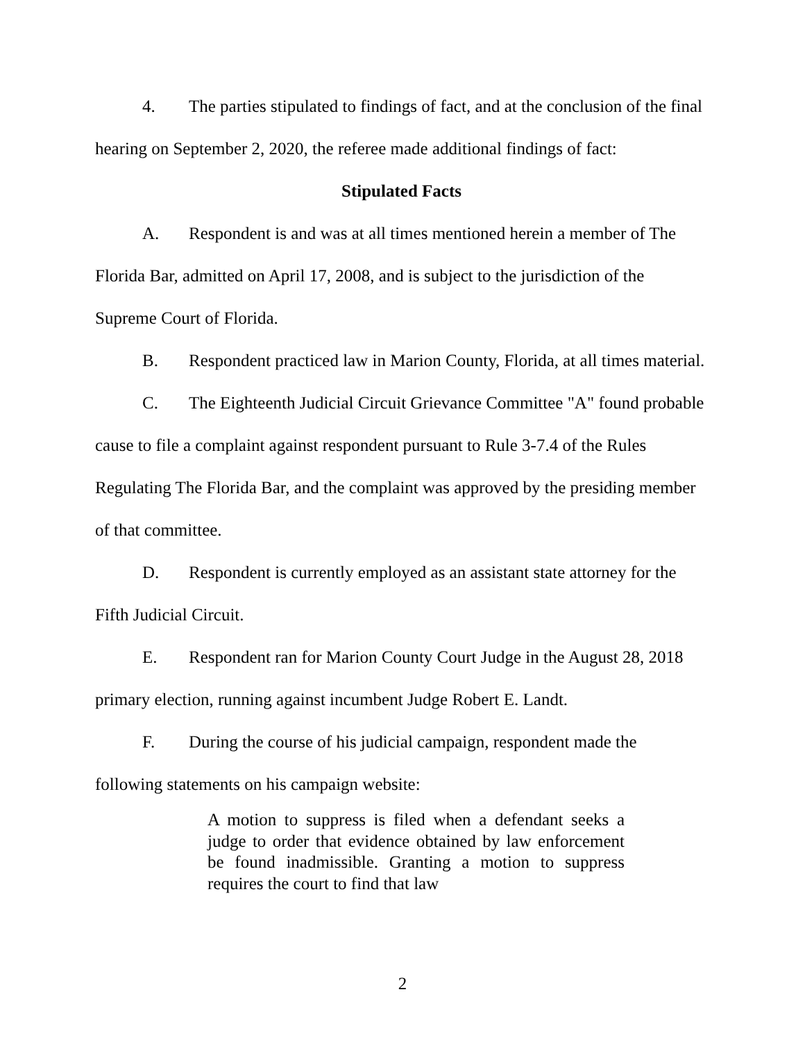4. The parties stipulated to findings of fact, and at the conclusion of the final hearing on September 2, 2020, the referee made additional findings of fact:
Stipulated Facts
A. Respondent is and was at all times mentioned herein a member of The Florida Bar, admitted on April 17, 2008, and is subject to the jurisdiction of the Supreme Court of Florida.
B. Respondent practiced law in Marion County, Florida, at all times material.
C. The Eighteenth Judicial Circuit Grievance Committee "A" found probable cause to file a complaint against respondent pursuant to Rule 3-7.4 of the Rules Regulating The Florida Bar, and the complaint was approved by the presiding member of that committee.
D. Respondent is currently employed as an assistant state attorney for the Fifth Judicial Circuit.
E. Respondent ran for Marion County Court Judge in the August 28, 2018 primary election, running against incumbent Judge Robert E. Landt.
F. During the course of his judicial campaign, respondent made the following statements on his campaign website:
A motion to suppress is filed when a defendant seeks a judge to order that evidence obtained by law enforcement be found inadmissible. Granting a motion to suppress requires the court to find that law
2